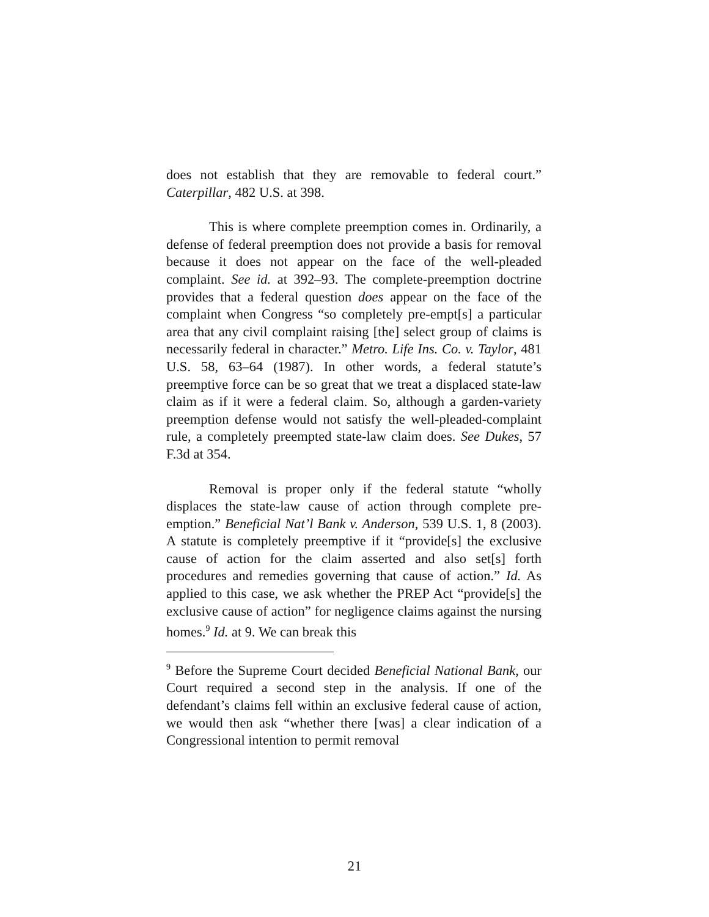does not establish that they are removable to federal court.” Caterpillar, 482 U.S. at 398.
This is where complete preemption comes in. Ordinarily, a defense of federal preemption does not provide a basis for removal because it does not appear on the face of the well-pleaded complaint. See id. at 392–93. The complete-preemption doctrine provides that a federal question does appear on the face of the complaint when Congress “so completely pre-empt[s] a particular area that any civil complaint raising [the] select group of claims is necessarily federal in character.” Metro. Life Ins. Co. v. Taylor, 481 U.S. 58, 63–64 (1987). In other words, a federal statute’s preemptive force can be so great that we treat a displaced state-law claim as if it were a federal claim. So, although a garden-variety preemption defense would not satisfy the well-pleaded-complaint rule, a completely preempted state-law claim does. See Dukes, 57 F.3d at 354.
Removal is proper only if the federal statute “wholly displaces the state-law cause of action through complete pre-emption.” Beneficial Nat’l Bank v. Anderson, 539 U.S. 1, 8 (2003). A statute is completely preemptive if it “provide[s] the exclusive cause of action for the claim asserted and also set[s] forth procedures and remedies governing that cause of action.” Id. As applied to this case, we ask whether the PREP Act “provide[s] the exclusive cause of action” for negligence claims against the nursing homes.<sup>9</sup> Id. at 9. We can break this
<sup>9</sup> Before the Supreme Court decided Beneficial National Bank, our Court required a second step in the analysis. If one of the defendant’s claims fell within an exclusive federal cause of action, we would then ask “whether there [was] a clear indication of a Congressional intention to permit removal
21